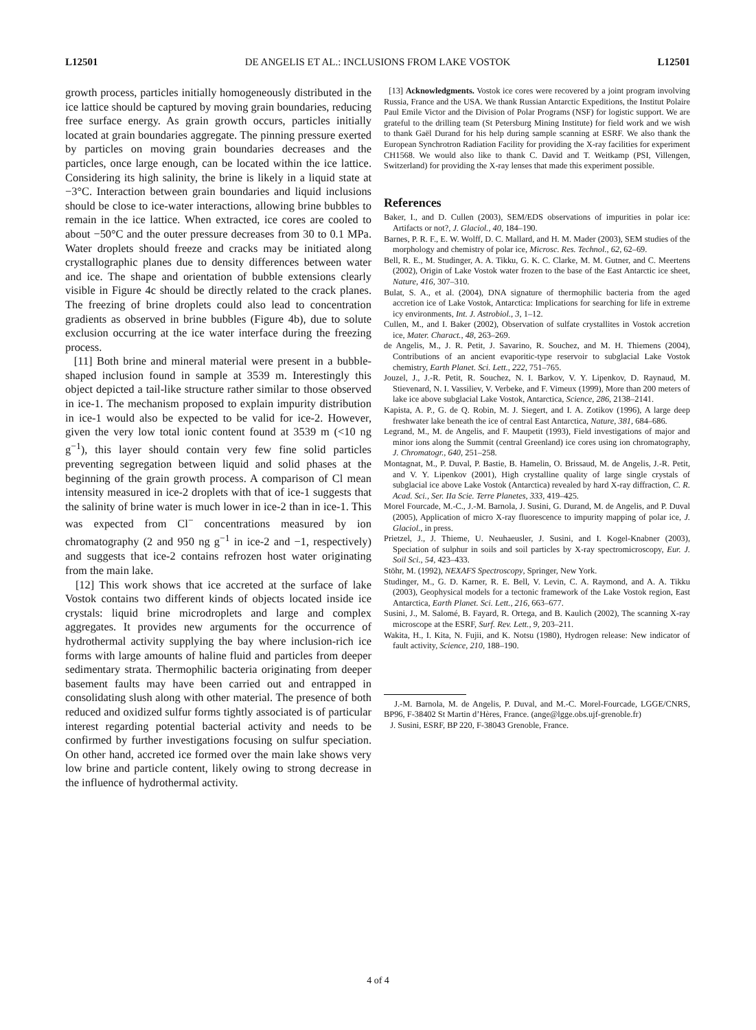L12501 DE ANGELIS ET AL.: INCLUSIONS FROM LAKE VOSTOK L12501
growth process, particles initially homogeneously distributed in the ice lattice should be captured by moving grain boundaries, reducing free surface energy. As grain growth occurs, particles initially located at grain boundaries aggregate. The pinning pressure exerted by particles on moving grain boundaries decreases and the particles, once large enough, can be located within the ice lattice. Considering its high salinity, the brine is likely in a liquid state at −3°C. Interaction between grain boundaries and liquid inclusions should be close to ice-water interactions, allowing brine bubbles to remain in the ice lattice. When extracted, ice cores are cooled to about −50°C and the outer pressure decreases from 30 to 0.1 MPa. Water droplets should freeze and cracks may be initiated along crystallographic planes due to density differences between water and ice. The shape and orientation of bubble extensions clearly visible in Figure 4c should be directly related to the crack planes. The freezing of brine droplets could also lead to concentration gradients as observed in brine bubbles (Figure 4b), due to solute exclusion occurring at the ice water interface during the freezing process.
[11] Both brine and mineral material were present in a bubble-shaped inclusion found in sample at 3539 m. Interestingly this object depicted a tail-like structure rather similar to those observed in ice-1. The mechanism proposed to explain impurity distribution in ice-1 would also be expected to be valid for ice-2. However, given the very low total ionic content found at 3539 m (<10 ng g<sup>−1</sup>), this layer should contain very few fine solid particles preventing segregation between liquid and solid phases at the beginning of the grain growth process. A comparison of Cl mean intensity measured in ice-2 droplets with that of ice-1 suggests that the salinity of brine water is much lower in ice-2 than in ice-1. This was expected from Cl<sup>−</sup> concentrations measured by ion chromatography (2 and 950 ng g<sup>−1</sup> in ice-2 and −1, respectively) and suggests that ice-2 contains refrozen host water originating from the main lake.
[12] This work shows that ice accreted at the surface of lake Vostok contains two different kinds of objects located inside ice crystals: liquid brine microdroplets and large and complex aggregates. It provides new arguments for the occurrence of hydrothermal activity supplying the bay where inclusion-rich ice forms with large amounts of haline fluid and particles from deeper sedimentary strata. Thermophilic bacteria originating from deeper basement faults may have been carried out and entrapped in consolidating slush along with other material. The presence of both reduced and oxidized sulfur forms tightly associated is of particular interest regarding potential bacterial activity and needs to be confirmed by further investigations focusing on sulfur speciation. On other hand, accreted ice formed over the main lake shows very low brine and particle content, likely owing to strong decrease in the influence of hydrothermal activity.
[13] Acknowledgments. Vostok ice cores were recovered by a joint program involving Russia, France and the USA. We thank Russian Antarctic Expeditions, the Institut Polaire Paul Emile Victor and the Division of Polar Programs (NSF) for logistic support. We are grateful to the drilling team (St Petersburg Mining Institute) for field work and we wish to thank Gaël Durand for his help during sample scanning at ESRF. We also thank the European Synchrotron Radiation Facility for providing the X-ray facilities for experiment CH1568. We would also like to thank C. David and T. Weitkamp (PSI, Villengen, Switzerland) for providing the X-ray lenses that made this experiment possible.
References
Baker, I., and D. Cullen (2003), SEM/EDS observations of impurities in polar ice: Artifacts or not?, J. Glaciol., 40, 184–190.
Barnes, P. R. F., E. W. Wolff, D. C. Mallard, and H. M. Mader (2003), SEM studies of the morphology and chemistry of polar ice, Microsc. Res. Technol., 62, 62–69.
Bell, R. E., M. Studinger, A. A. Tikku, G. K. C. Clarke, M. M. Gutner, and C. Meertens (2002), Origin of Lake Vostok water frozen to the base of the East Antarctic ice sheet, Nature, 416, 307–310.
Bulat, S. A., et al. (2004), DNA signature of thermophilic bacteria from the aged accretion ice of Lake Vostok, Antarctica: Implications for searching for life in extreme icy environments, Int. J. Astrobiol., 3, 1–12.
Cullen, M., and I. Baker (2002), Observation of sulfate crystallites in Vostok accretion ice, Mater. Charact., 48, 263–269.
de Angelis, M., J. R. Petit, J. Savarino, R. Souchez, and M. H. Thiemens (2004), Contributions of an ancient evaporitic-type reservoir to subglacial Lake Vostok chemistry, Earth Planet. Sci. Lett., 222, 751–765.
Jouzel, J., J.-R. Petit, R. Souchez, N. I. Barkov, V. Y. Lipenkov, D. Raynaud, M. Stievenard, N. I. Vassiliev, V. Verbeke, and F. Vimeux (1999), More than 200 meters of lake ice above subglacial Lake Vostok, Antarctica, Science, 286, 2138–2141.
Kapista, A. P., G. de Q. Robin, M. J. Siegert, and I. A. Zotikov (1996), A large deep freshwater lake beneath the ice of central East Antarctica, Nature, 381, 684–686.
Legrand, M., M. de Angelis, and F. Maupetit (1993), Field investigations of major and minor ions along the Summit (central Greenland) ice cores using ion chromatography, J. Chromatogr., 640, 251–258.
Montagnat, M., P. Duval, P. Bastie, B. Hamelin, O. Brissaud, M. de Angelis, J.-R. Petit, and V. Y. Lipenkov (2001), High crystalline quality of large single crystals of subglacial ice above Lake Vostok (Antarctica) revealed by hard X-ray diffraction, C. R. Acad. Sci., Ser. IIa Scie. Terre Planetes, 333, 419–425.
Morel Fourcade, M.-C., J.-M. Barnola, J. Susini, G. Durand, M. de Angelis, and P. Duval (2005), Application of micro X-ray fluorescence to impurity mapping of polar ice, J. Glaciol., in press.
Prietzel, J., J. Thieme, U. Neuhaeusler, J. Susini, and I. Kogel-Knabner (2003), Speciation of sulphur in soils and soil particles by X-ray spectromicroscopy, Eur. J. Soil Sci., 54, 423–433.
Stöhr, M. (1992), NEXAFS Spectroscopy, Springer, New York.
Studinger, M., G. D. Karner, R. E. Bell, V. Levin, C. A. Raymond, and A. A. Tikku (2003), Geophysical models for a tectonic framework of the Lake Vostok region, East Antarctica, Earth Planet. Sci. Lett., 216, 663–677.
Susini, J., M. Salomé, B. Fayard, R. Ortega, and B. Kaulich (2002), The scanning X-ray microscope at the ESRF, Surf. Rev. Lett., 9, 203–211.
Wakita, H., I. Kita, N. Fujii, and K. Notsu (1980), Hydrogen release: New indicator of fault activity, Science, 210, 188–190.
J.-M. Barnola, M. de Angelis, P. Duval, and M.-C. Morel-Fourcade, LGGE/CNRS, BP96, F-38402 St Martin d’Hères, France. (ange@lgge.obs.ujf-grenoble.fr)
J. Susini, ESRF, BP 220, F-38043 Grenoble, France.
4 of 4